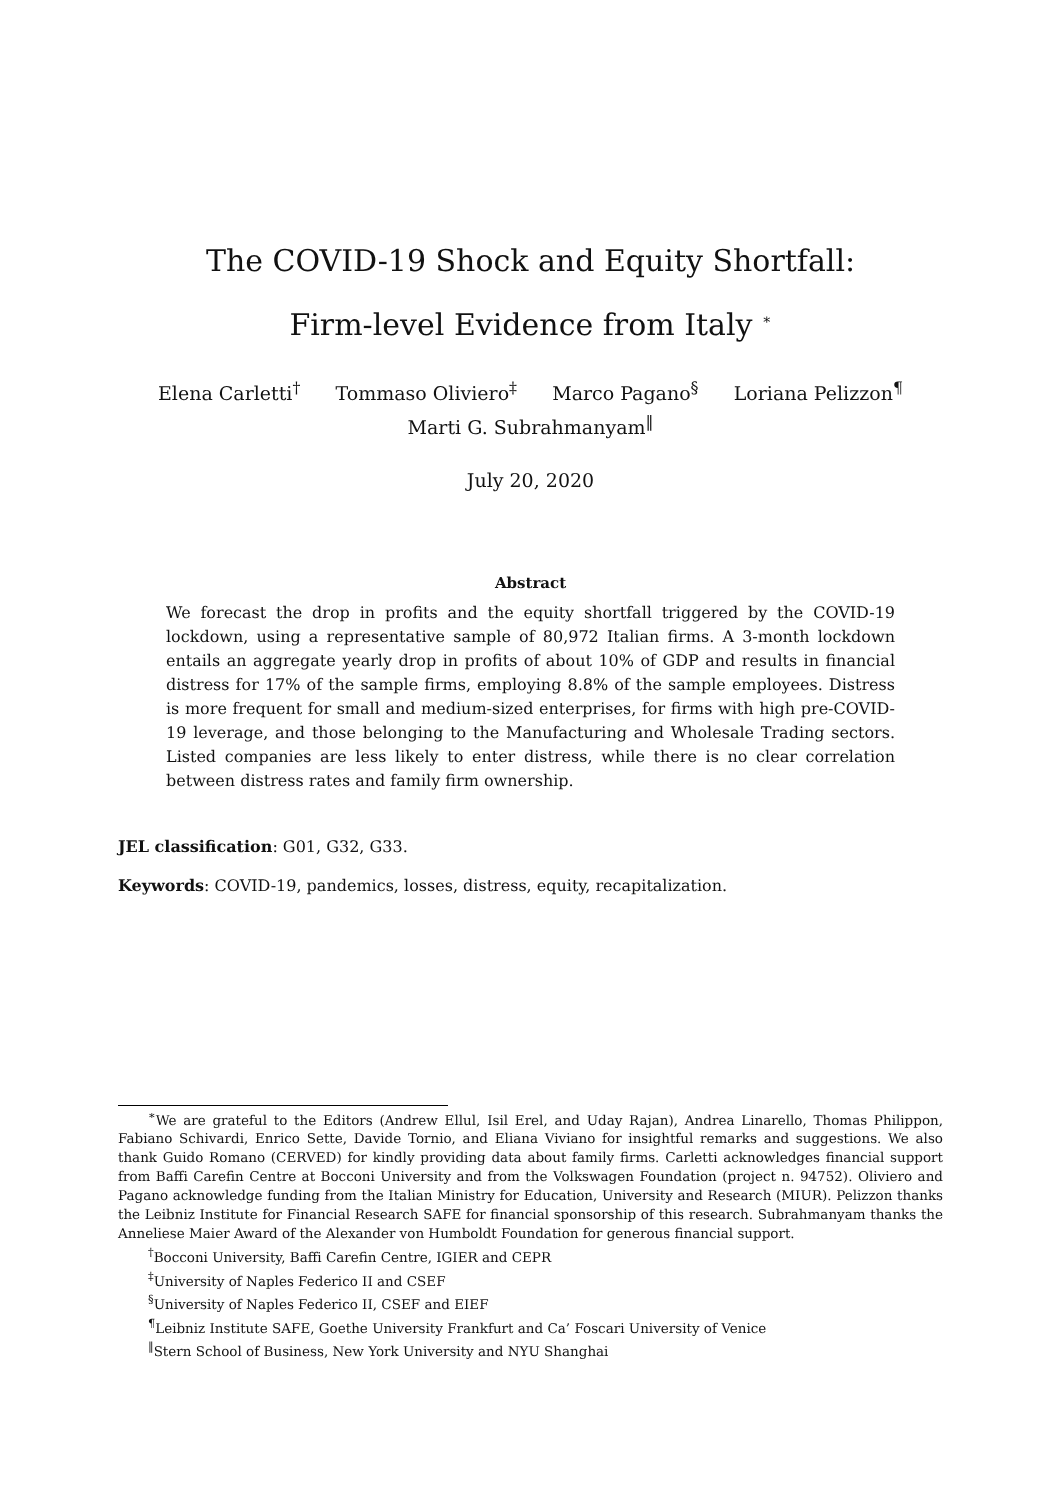The COVID-19 Shock and Equity Shortfall:
Firm-level Evidence from Italy <sup>∗</sup>
Elena Carletti<sup>†</sup> Tommaso Oliviero<sup>‡</sup> Marco Pagano<sup>§</sup> Loriana Pelizzon<sup>¶</sup>
Marti G. Subrahmanyam<sup>‖</sup>
July 20, 2020
Abstract
We forecast the drop in profits and the equity shortfall triggered by the COVID-19 lockdown, using a representative sample of 80,972 Italian firms. A 3-month lockdown entails an aggregate yearly drop in profits of about 10% of GDP and results in financial distress for 17% of the sample firms, employing 8.8% of the sample employees. Distress is more frequent for small and medium-sized enterprises, for firms with high pre-COVID-19 leverage, and those belonging to the Manufacturing and Wholesale Trading sectors. Listed companies are less likely to enter distress, while there is no clear correlation between distress rates and family firm ownership.
JEL classification: G01, G32, G33.
Keywords: COVID-19, pandemics, losses, distress, equity, recapitalization.
<sup>∗</sup>We are grateful to the Editors (Andrew Ellul, Isil Erel, and Uday Rajan), Andrea Linarello, Thomas Philippon, Fabiano Schivardi, Enrico Sette, Davide Tornio, and Eliana Viviano for insightful remarks and suggestions. We also thank Guido Romano (CERVED) for kindly providing data about family firms. Carletti acknowledges financial support from Baffi Carefin Centre at Bocconi University and from the Volkswagen Foundation (project n. 94752). Oliviero and Pagano acknowledge funding from the Italian Ministry for Education, University and Research (MIUR). Pelizzon thanks the Leibniz Institute for Financial Research SAFE for financial sponsorship of this research. Subrahmanyam thanks the Anneliese Maier Award of the Alexander von Humboldt Foundation for generous financial support.
<sup>†</sup> Bocconi University, Baffi Carefin Centre, IGIER and CEPR
<sup>‡</sup> University of Naples Federico II and CSEF
<sup>§</sup> University of Naples Federico II, CSEF and EIEF
<sup>¶</sup> Leibniz Institute SAFE, Goethe University Frankfurt and Ca’ Foscari University of Venice
<sup>‖</sup> Stern School of Business, New York University and NYU Shanghai